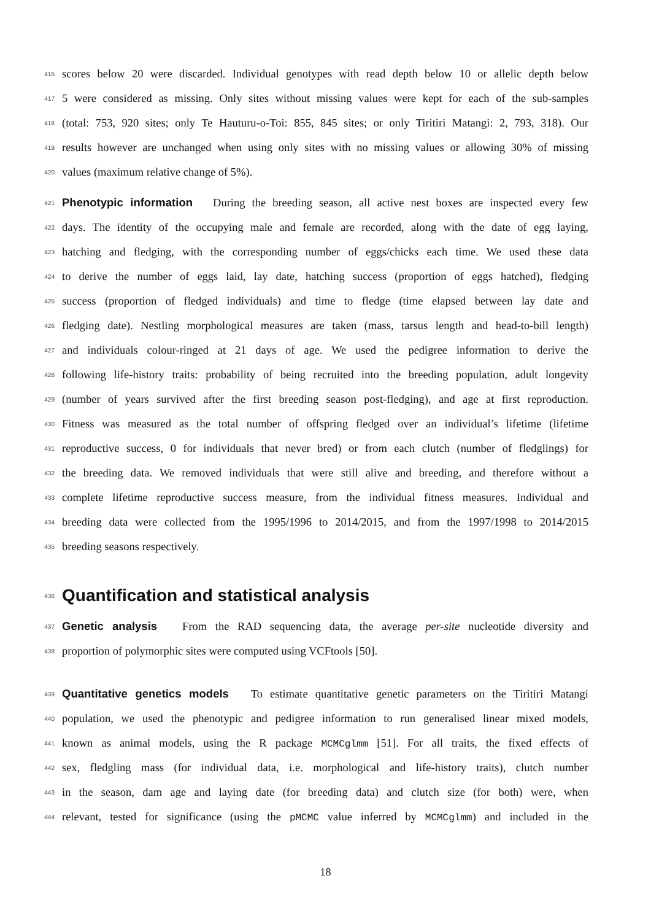416 scores below 20 were discarded. Individual genotypes with read depth below 10 or allelic depth below
417 5 were considered as missing. Only sites without missing values were kept for each of the sub-samples
418 (total: 753, 920 sites; only Te Hauturu-o-Toi: 855, 845 sites; or only Tiritiri Matangi: 2, 793, 318). Our
419 results however are unchanged when using only sites with no missing values or allowing 30% of missing
420 values (maximum relative change of 5%).
421 Phenotypic information During the breeding season, all active nest boxes are inspected every few
422 days. The identity of the occupying male and female are recorded, along with the date of egg laying,
423 hatching and fledging, with the corresponding number of eggs/chicks each time. We used these data
424 to derive the number of eggs laid, lay date, hatching success (proportion of eggs hatched), fledging
425 success (proportion of fledged individuals) and time to fledge (time elapsed between lay date and
426 fledging date). Nestling morphological measures are taken (mass, tarsus length and head-to-bill length)
427 and individuals colour-ringed at 21 days of age. We used the pedigree information to derive the
428 following life-history traits: probability of being recruited into the breeding population, adult longevity
429 (number of years survived after the first breeding season post-fledging), and age at first reproduction.
430 Fitness was measured as the total number of offspring fledged over an individual’s lifetime (lifetime
431 reproductive success, 0 for individuals that never bred) or from each clutch (number of fledglings) for
432 the breeding data. We removed individuals that were still alive and breeding, and therefore without a
433 complete lifetime reproductive success measure, from the individual fitness measures. Individual and
434 breeding data were collected from the 1995/1996 to 2014/2015, and from the 1997/1998 to 2014/2015
435 breeding seasons respectively.
436
Quantification and statistical analysis
437 Genetic analysis From the RAD sequencing data, the average per-site nucleotide diversity and
438 proportion of polymorphic sites were computed using VCFtools [50].
439 Quantitative genetics models To estimate quantitative genetic parameters on the Tiritiri Matangi
440 population, we used the phenotypic and pedigree information to run generalised linear mixed models,
441 known as animal models, using the R package MCMCglmm [51]. For all traits, the fixed effects of
442 sex, fledgling mass (for individual data, i.e. morphological and life-history traits), clutch number
443 in the season, dam age and laying date (for breeding data) and clutch size (for both) were, when
444 relevant, tested for significance (using the pMCMC value inferred by MCMCglmm) and included in the
18